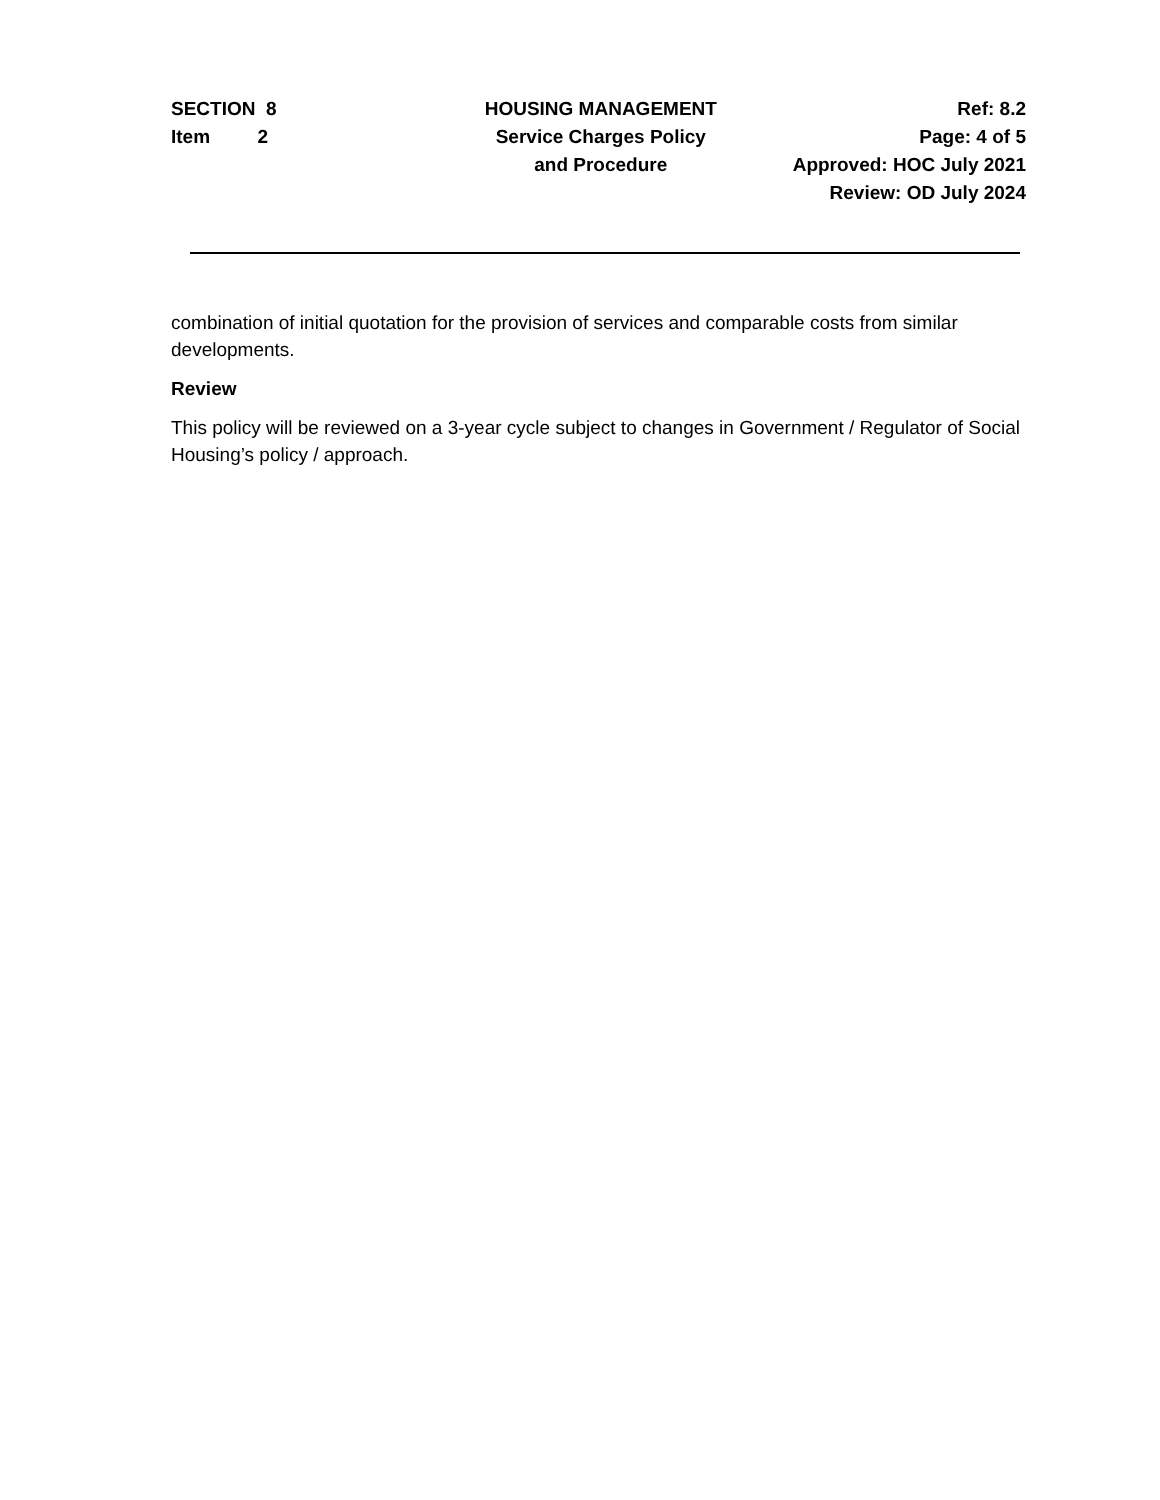SECTION 8
Item 2
HOUSING MANAGEMENT
Service Charges Policy
and Procedure
Ref: 8.2
Page: 4 of 5
Approved: HOC July 2021
Review: OD July 2024
combination of initial quotation for the provision of services and comparable costs from similar developments.
Review
This policy will be reviewed on a 3-year cycle subject to changes in Government / Regulator of Social Housing’s policy / approach.